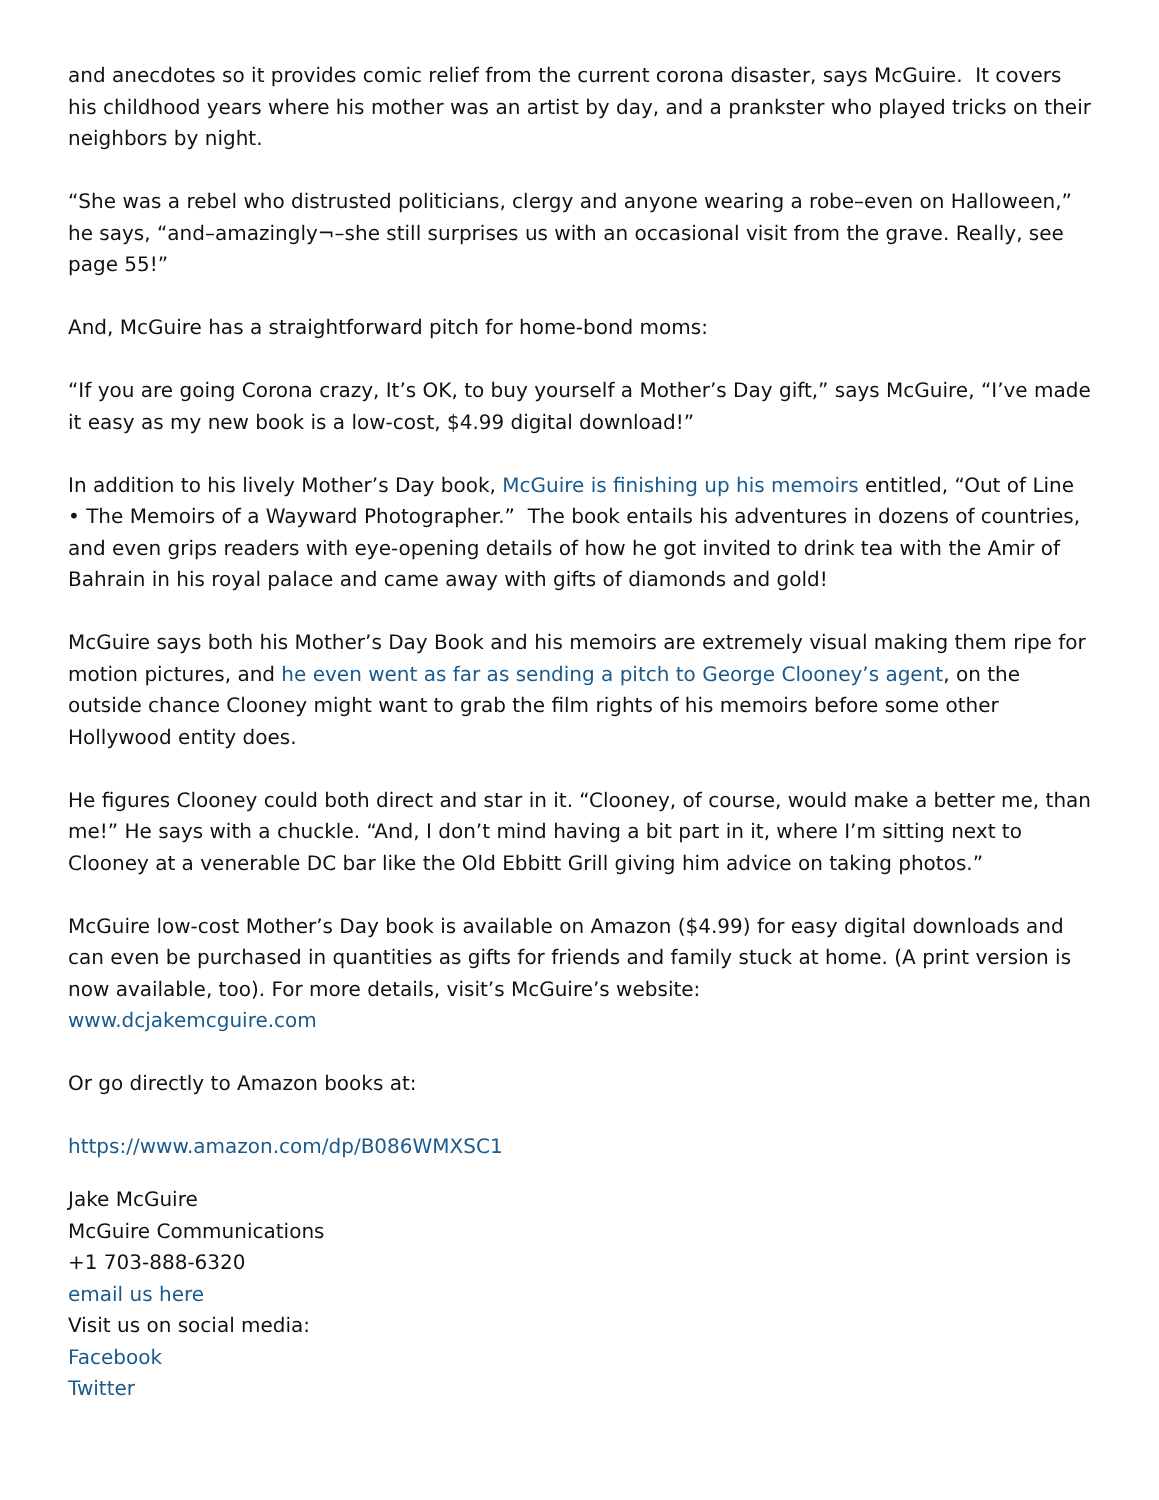and anecdotes so it provides comic relief from the current corona disaster, says McGuire. It covers his childhood years where his mother was an artist by day, and a prankster who played tricks on their neighbors by night.
“She was a rebel who distrusted politicians, clergy and anyone wearing a robe–even on Halloween,” he says, “and–amazingly¬–she still surprises us with an occasional visit from the grave. Really, see page 55!”
And, McGuire has a straightforward pitch for home-bond moms:
“If you are going Corona crazy, It’s OK, to buy yourself a Mother’s Day gift,” says McGuire, “I’ve made it easy as my new book is a low-cost, $4.99 digital download!”
In addition to his lively Mother’s Day book, McGuire is finishing up his memoirs entitled, “Out of Line • The Memoirs of a Wayward Photographer.” The book entails his adventures in dozens of countries, and even grips readers with eye-opening details of how he got invited to drink tea with the Amir of Bahrain in his royal palace and came away with gifts of diamonds and gold!
McGuire says both his Mother’s Day Book and his memoirs are extremely visual making them ripe for motion pictures, and he even went as far as sending a pitch to George Clooney’s agent, on the outside chance Clooney might want to grab the film rights of his memoirs before some other Hollywood entity does.
He figures Clooney could both direct and star in it. “Clooney, of course, would make a better me, than me!” He says with a chuckle. “And, I don’t mind having a bit part in it, where I’m sitting next to Clooney at a venerable DC bar like the Old Ebbitt Grill giving him advice on taking photos.”
McGuire low-cost Mother’s Day book is available on Amazon ($4.99) for easy digital downloads and can even be purchased in quantities as gifts for friends and family stuck at home. (A print version is now available, too). For more details, visit’s McGuire’s website:
www.dcjakemcguire.com
Or go directly to Amazon books at:
https://www.amazon.com/dp/B086WMXSC1
Jake McGuire
McGuire Communications
+1 703-888-6320
email us here
Visit us on social media:
Facebook
Twitter